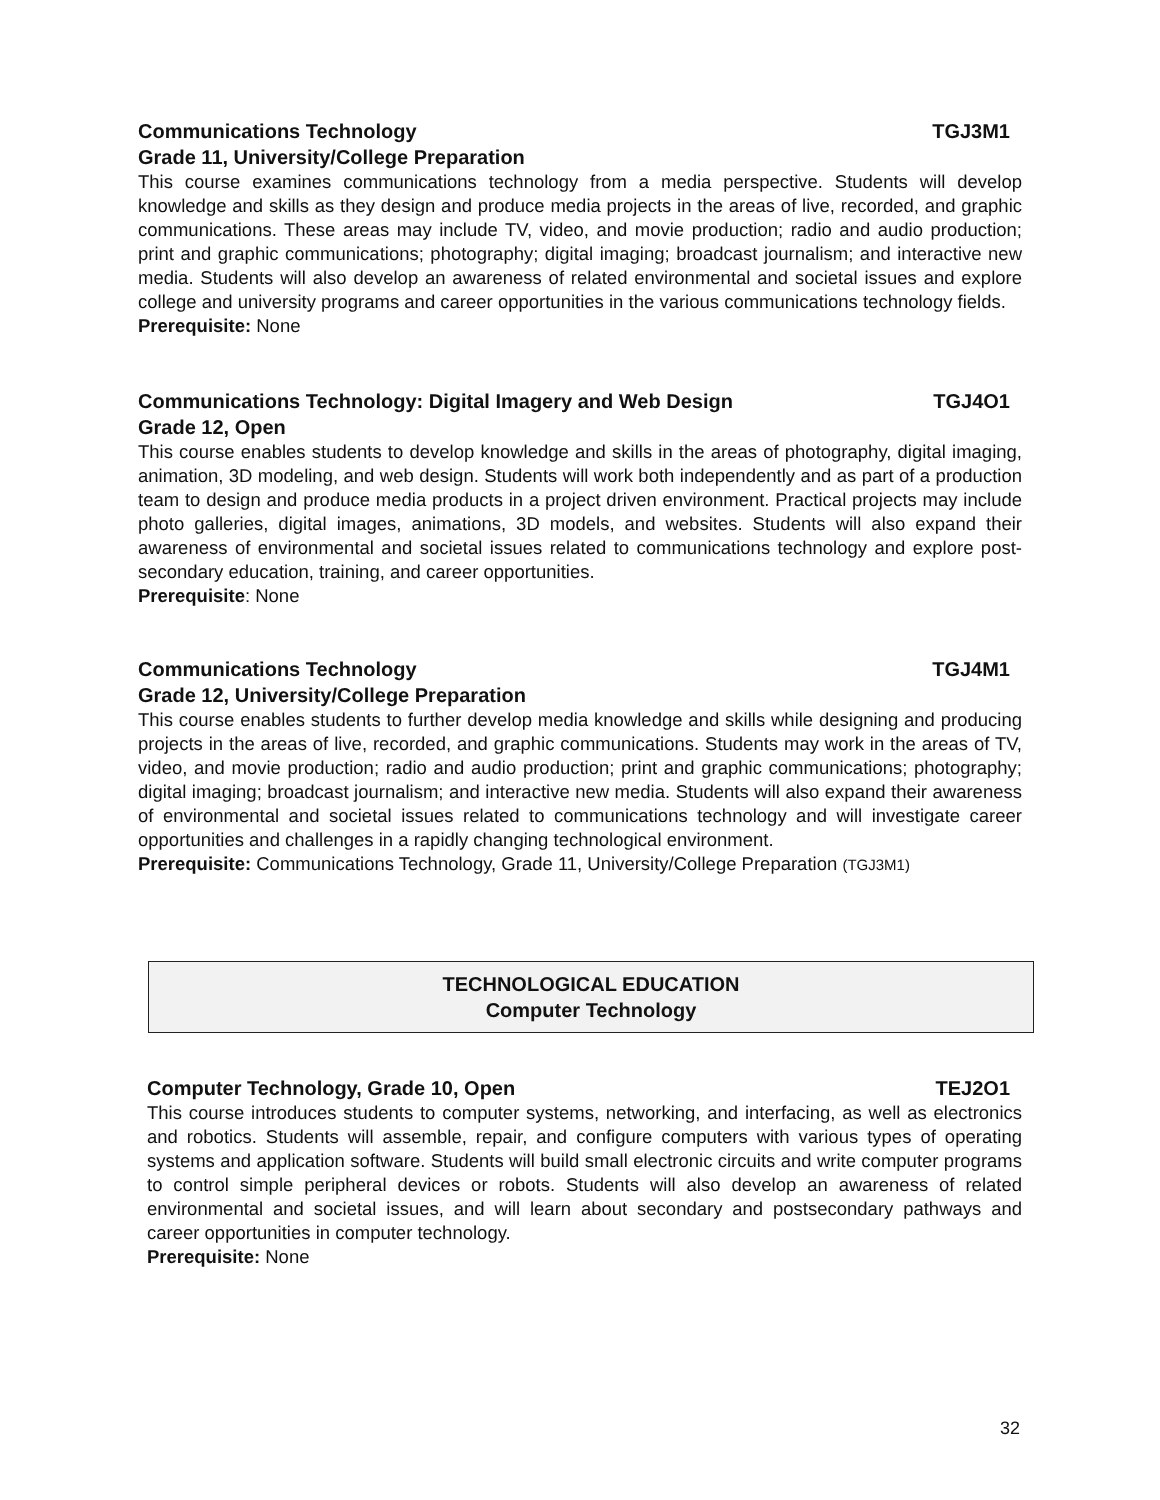Communications Technology TGJ3M1
Grade 11, University/College Preparation
This course examines communications technology from a media perspective. Students will develop knowledge and skills as they design and produce media projects in the areas of live, recorded, and graphic communications. These areas may include TV, video, and movie production; radio and audio production; print and graphic communications; photography; digital imaging; broadcast journalism; and interactive new media. Students will also develop an awareness of related environmental and societal issues and explore college and university programs and career opportunities in the various communications technology fields.
Prerequisite: None
Communications Technology: Digital Imagery and Web Design TGJ4O1
Grade 12, Open
This course enables students to develop knowledge and skills in the areas of photography, digital imaging, animation, 3D modeling, and web design. Students will work both independently and as part of a production team to design and produce media products in a project driven environment. Practical projects may include photo galleries, digital images, animations, 3D models, and websites. Students will also expand their awareness of environmental and societal issues related to communications technology and explore post-secondary education, training, and career opportunities.
Prerequisite: None
Communications Technology TGJ4M1
Grade 12, University/College Preparation
This course enables students to further develop media knowledge and skills while designing and producing projects in the areas of live, recorded, and graphic communications. Students may work in the areas of TV, video, and movie production; radio and audio production; print and graphic communications; photography; digital imaging; broadcast journalism; and interactive new media. Students will also expand their awareness of environmental and societal issues related to communications technology and will investigate career opportunities and challenges in a rapidly changing technological environment.
Prerequisite: Communications Technology, Grade 11, University/College Preparation (TGJ3M1)
TECHNOLOGICAL EDUCATION
Computer Technology
Computer Technology, Grade 10, Open TEJ2O1
This course introduces students to computer systems, networking, and interfacing, as well as electronics and robotics. Students will assemble, repair, and configure computers with various types of operating systems and application software. Students will build small electronic circuits and write computer programs to control simple peripheral devices or robots. Students will also develop an awareness of related environmental and societal issues, and will learn about secondary and postsecondary pathways and career opportunities in computer technology.
Prerequisite: None
32